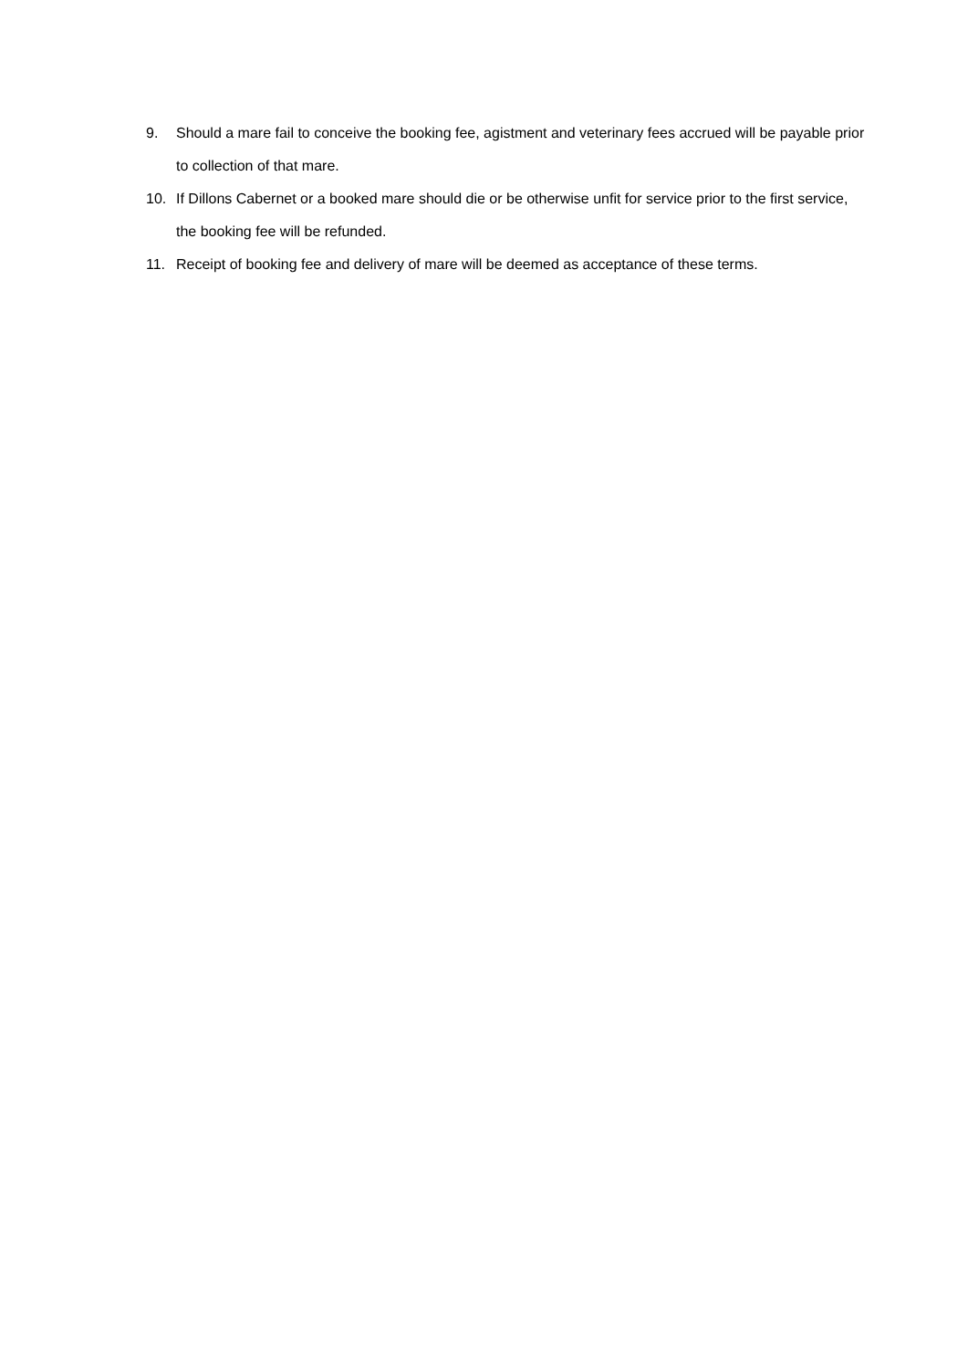9. Should a mare fail to conceive the booking fee, agistment and veterinary fees accrued will be payable prior to collection of that mare.
10. If Dillons Cabernet or a booked mare should die or be otherwise unfit for service prior to the first service, the booking fee will be refunded.
11. Receipt of booking fee and delivery of mare will be deemed as acceptance of these terms.